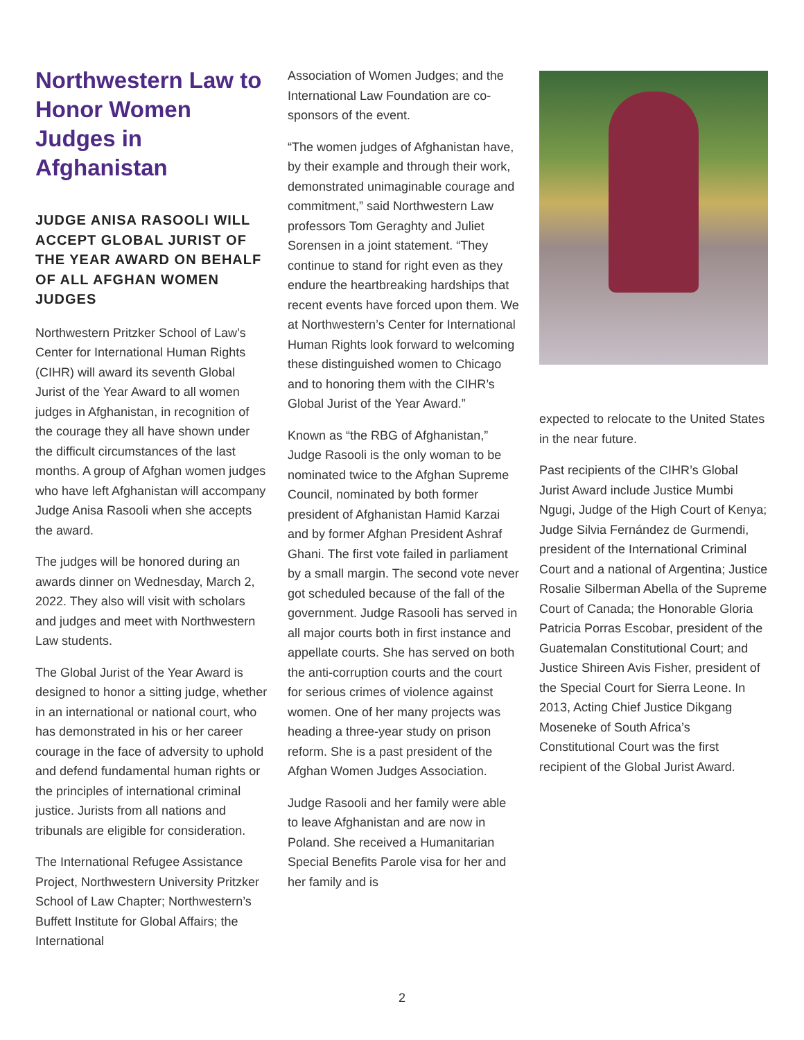Northwestern Law to Honor Women Judges in Afghanistan
JUDGE ANISA RASOOLI WILL ACCEPT GLOBAL JURIST OF THE YEAR AWARD ON BEHALF OF ALL AFGHAN WOMEN JUDGES
Northwestern Pritzker School of Law’s Center for International Human Rights (CIHR) will award its seventh Global Jurist of the Year Award to all women judges in Afghanistan, in recognition of the courage they all have shown under the difficult circumstances of the last months. A group of Afghan women judges who have left Afghanistan will accompany Judge Anisa Rasooli when she accepts the award.
The judges will be honored during an awards dinner on Wednesday, March 2, 2022. They also will visit with scholars and judges and meet with Northwestern Law students.
The Global Jurist of the Year Award is designed to honor a sitting judge, whether in an international or national court, who has demonstrated in his or her career courage in the face of adversity to uphold and defend fundamental human rights or the principles of international criminal justice. Jurists from all nations and tribunals are eligible for consideration.
The International Refugee Assistance Project, Northwestern University Pritzker School of Law Chapter; Northwestern’s Buffett Institute for Global Affairs; the International
Association of Women Judges; and the International Law Foundation are co-sponsors of the event.
“The women judges of Afghanistan have, by their example and through their work, demonstrated unimaginable courage and commitment,” said Northwestern Law professors Tom Geraghty and Juliet Sorensen in a joint statement. “They continue to stand for right even as they endure the heartbreaking hardships that recent events have forced upon them. We at Northwestern’s Center for International Human Rights look forward to welcoming these distinguished women to Chicago and to honoring them with the CIHR’s Global Jurist of the Year Award.”
Known as “the RBG of Afghanistan,” Judge Rasooli is the only woman to be nominated twice to the Afghan Supreme Council, nominated by both former president of Afghanistan Hamid Karzai and by former Afghan President Ashraf Ghani. The first vote failed in parliament by a small margin. The second vote never got scheduled because of the fall of the government. Judge Rasooli has served in all major courts both in first instance and appellate courts. She has served on both the anti-corruption courts and the court for serious crimes of violence against women. One of her many projects was heading a three-year study on prison reform. She is a past president of the Afghan Women Judges Association.
Judge Rasooli and her family were able to leave Afghanistan and are now in Poland. She received a Humanitarian Special Benefits Parole visa for her and her family and is
expected to relocate to the United States in the near future.
Past recipients of the CIHR’s Global Jurist Award include Justice Mumbi Ngugi, Judge of the High Court of Kenya; Judge Silvia Fernández de Gurmendi, president of the International Criminal Court and a national of Argentina; Justice Rosalie Silberman Abella of the Supreme Court of Canada; the Honorable Gloria Patricia Porras Escobar, president of the Guatemalan Constitutional Court; and Justice Shireen Avis Fisher, president of the Special Court for Sierra Leone. In 2013, Acting Chief Justice Dikgang Moseneke of South Africa’s Constitutional Court was the first recipient of the Global Jurist Award.
2